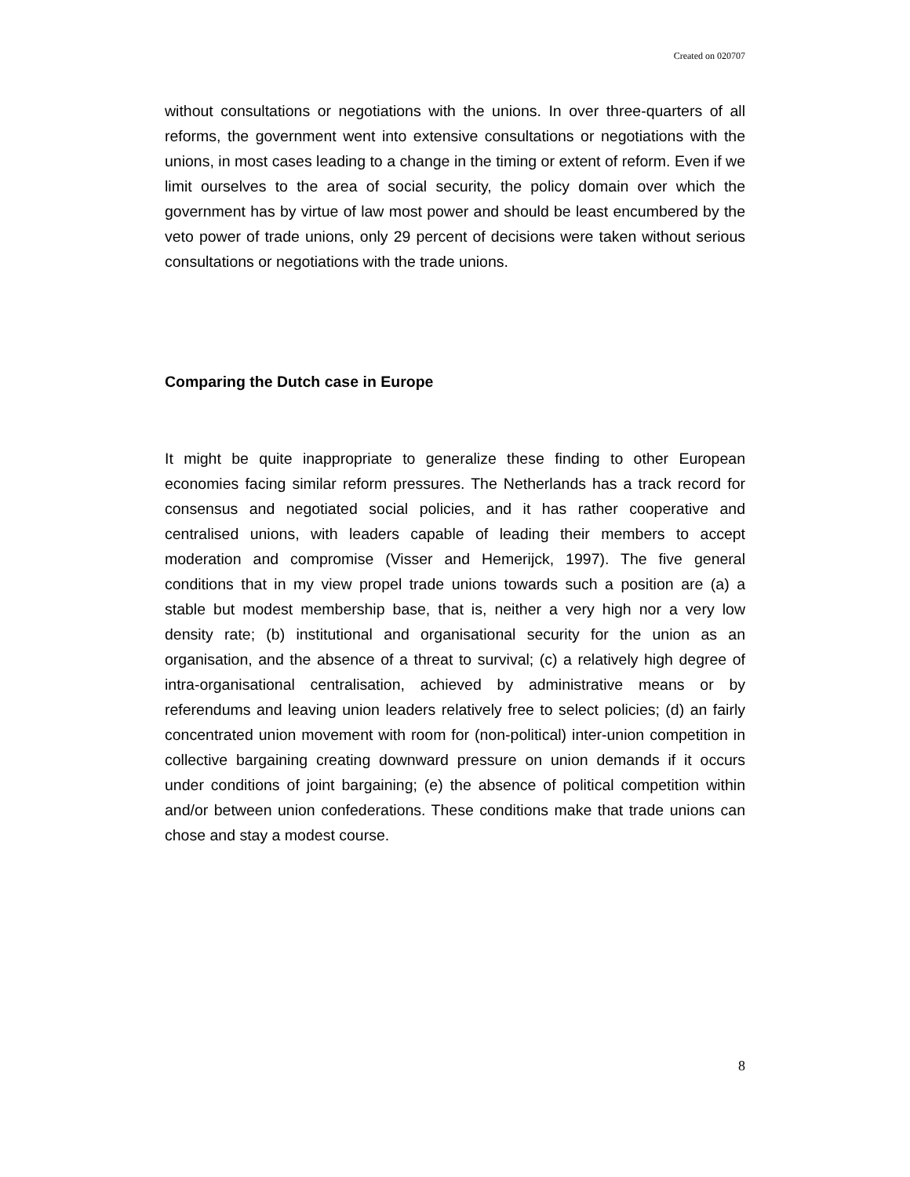Created on 020707
without consultations or negotiations with the unions. In over three-quarters of all reforms, the government went into extensive consultations or negotiations with the unions, in most cases leading to a change in the timing or extent of reform. Even if we limit ourselves to the area of social security, the policy domain over which the government has by virtue of law most power and should be least encumbered by the veto power of trade unions, only 29 percent of decisions were taken without serious consultations or negotiations with the trade unions.
Comparing the Dutch case in Europe
It might be quite inappropriate to generalize these finding to other European economies facing similar reform pressures. The Netherlands has a track record for consensus and negotiated social policies, and it has rather cooperative and centralised unions, with leaders capable of leading their members to accept moderation and compromise (Visser and Hemerijck, 1997). The five general conditions that in my view propel trade unions towards such a position are (a) a stable but modest membership base, that is, neither a very high nor a very low density rate; (b) institutional and organisational security for the union as an organisation, and the absence of a threat to survival; (c) a relatively high degree of intra-organisational centralisation, achieved by administrative means or by referendums and leaving union leaders relatively free to select policies; (d) an fairly concentrated union movement with room for (non-political) inter-union competition in collective bargaining creating downward pressure on union demands if it occurs under conditions of joint bargaining; (e) the absence of political competition within and/or between union confederations. These conditions make that trade unions can chose and stay a modest course.
8